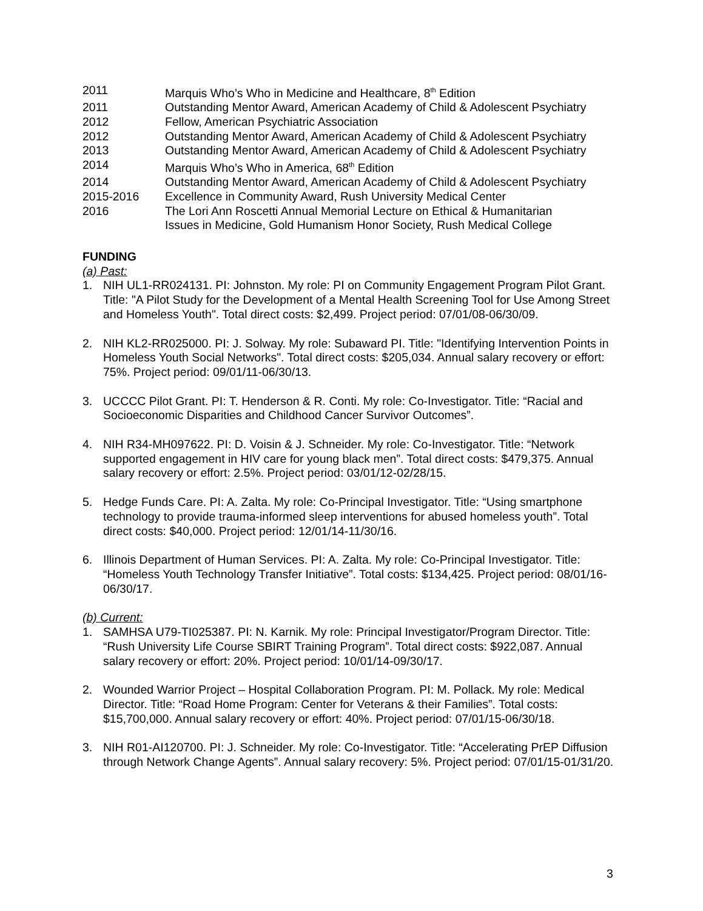2011 Marquis Who’s Who in Medicine and Healthcare, 8<sup>th</sup> Edition
2011 Outstanding Mentor Award, American Academy of Child & Adolescent Psychiatry
2012 Fellow, American Psychiatric Association
2012 Outstanding Mentor Award, American Academy of Child & Adolescent Psychiatry
2013 Outstanding Mentor Award, American Academy of Child & Adolescent Psychiatry
2014 Marquis Who’s Who in America, 68<sup>th</sup> Edition
2014 Outstanding Mentor Award, American Academy of Child & Adolescent Psychiatry
2015-2016 Excellence in Community Award, Rush University Medical Center
2016 The Lori Ann Roscetti Annual Memorial Lecture on Ethical & Humanitarian
Issues in Medicine, Gold Humanism Honor Society, Rush Medical College
FUNDING
(a) Past:
1. NIH UL1-RR024131. PI: Johnston. My role: PI on Community Engagement Program Pilot Grant. Title: "A Pilot Study for the Development of a Mental Health Screening Tool for Use Among Street and Homeless Youth". Total direct costs: $2,499. Project period: 07/01/08-06/30/09.
2. NIH KL2-RR025000. PI: J. Solway. My role: Subaward PI. Title: "Identifying Intervention Points in Homeless Youth Social Networks". Total direct costs: $205,034. Annual salary recovery or effort: 75%. Project period: 09/01/11-06/30/13.
3. UCCCC Pilot Grant. PI: T. Henderson & R. Conti. My role: Co-Investigator. Title: “Racial and Socioeconomic Disparities and Childhood Cancer Survivor Outcomes”.
4. NIH R34-MH097622. PI: D. Voisin & J. Schneider. My role: Co-Investigator. Title: “Network supported engagement in HIV care for young black men”. Total direct costs: $479,375. Annual salary recovery or effort: 2.5%. Project period: 03/01/12-02/28/15.
5. Hedge Funds Care. PI: A. Zalta. My role: Co-Principal Investigator. Title: “Using smartphone technology to provide trauma-informed sleep interventions for abused homeless youth”. Total direct costs: $40,000. Project period: 12/01/14-11/30/16.
6. Illinois Department of Human Services. PI: A. Zalta. My role: Co-Principal Investigator. Title: “Homeless Youth Technology Transfer Initiative”. Total costs: $134,425. Project period: 08/01/16-06/30/17.
(b) Current:
1. SAMHSA U79-TI025387. PI: N. Karnik. My role: Principal Investigator/Program Director. Title: “Rush University Life Course SBIRT Training Program”. Total direct costs: $922,087. Annual salary recovery or effort: 20%. Project period: 10/01/14-09/30/17.
2. Wounded Warrior Project – Hospital Collaboration Program. PI: M. Pollack. My role: Medical Director. Title: “Road Home Program: Center for Veterans & their Families”. Total costs: $15,700,000. Annual salary recovery or effort: 40%. Project period: 07/01/15-06/30/18.
3. NIH R01-AI120700. PI: J. Schneider. My role: Co-Investigator. Title: “Accelerating PrEP Diffusion through Network Change Agents”. Annual salary recovery: 5%. Project period: 07/01/15-01/31/20.
3